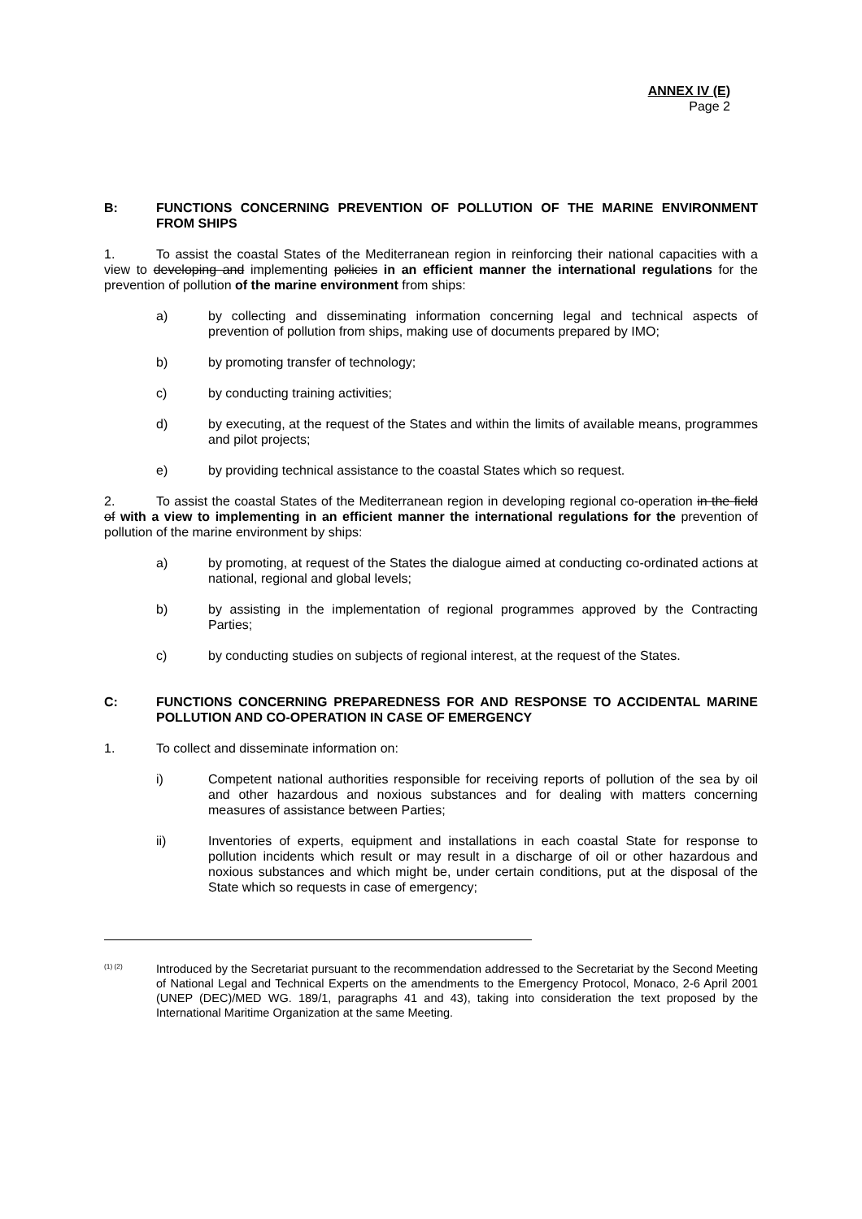ANNEX IV (E)
Page 2
B: FUNCTIONS CONCERNING PREVENTION OF POLLUTION OF THE MARINE ENVIRONMENT FROM SHIPS
1. To assist the coastal States of the Mediterranean region in reinforcing their national capacities with a view to developing and implementing policies in an efficient manner the international regulations for the prevention of pollution of the marine environment from ships:
a) by collecting and disseminating information concerning legal and technical aspects of prevention of pollution from ships, making use of documents prepared by IMO;
b) by promoting transfer of technology;
c) by conducting training activities;
d) by executing, at the request of the States and within the limits of available means, programmes and pilot projects;
e) by providing technical assistance to the coastal States which so request.
2. To assist the coastal States of the Mediterranean region in developing regional co-operation in the field of with a view to implementing in an efficient manner the international regulations for the prevention of pollution of the marine environment by ships:
a) by promoting, at request of the States the dialogue aimed at conducting co-ordinated actions at national, regional and global levels;
b) by assisting in the implementation of regional programmes approved by the Contracting Parties;
c) by conducting studies on subjects of regional interest, at the request of the States.
C: FUNCTIONS CONCERNING PREPAREDNESS FOR AND RESPONSE TO ACCIDENTAL MARINE POLLUTION AND CO-OPERATION IN CASE OF EMERGENCY
1. To collect and disseminate information on:
i) Competent national authorities responsible for receiving reports of pollution of the sea by oil and other hazardous and noxious substances and for dealing with matters concerning measures of assistance between Parties;
ii) Inventories of experts, equipment and installations in each coastal State for response to pollution incidents which result or may result in a discharge of oil or other hazardous and noxious substances and which might be, under certain conditions, put at the disposal of the State which so requests in case of emergency;
<sup>(1) (2)</sup>
Introduced by the Secretariat pursuant to the recommendation addressed to the Secretariat by the Second Meeting of National Legal and Technical Experts on the amendments to the Emergency Protocol, Monaco, 2-6 April 2001 (UNEP (DEC)/MED WG. 189/1, paragraphs 41 and 43), taking into consideration the text proposed by the International Maritime Organization at the same Meeting.